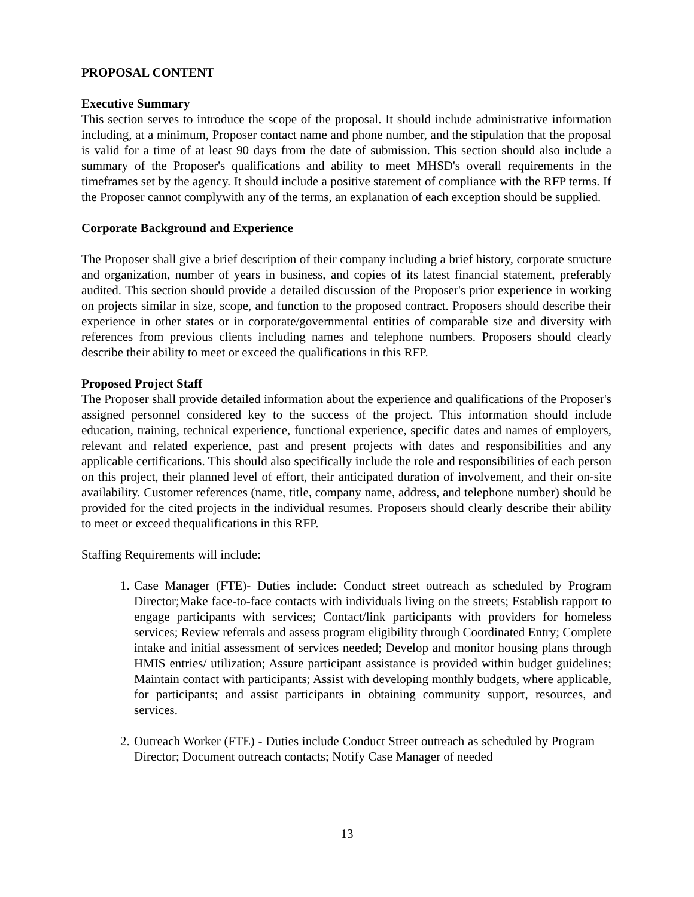PROPOSAL CONTENT
Executive Summary
This section serves to introduce the scope of the proposal. It should include administrative information including, at a minimum, Proposer contact name and phone number, and the stipulation that the proposal is valid for a time of at least 90 days from the date of submission. This section should also include a summary of the Proposer's qualifications and ability to meet MHSD's overall requirements in the timeframes set by the agency. It should include a positive statement of compliance with the RFP terms. If the Proposer cannot complywith any of the terms, an explanation of each exception should be supplied.
Corporate Background and Experience
The Proposer shall give a brief description of their company including a brief history, corporate structure and organization, number of years in business, and copies of its latest financial statement, preferably audited. This section should provide a detailed discussion of the Proposer's prior experience in working on projects similar in size, scope, and function to the proposed contract. Proposers should describe their experience in other states or in corporate/governmental entities of comparable size and diversity with references from previous clients including names and telephone numbers. Proposers should clearly describe their ability to meet or exceed the qualifications in this RFP.
Proposed Project Staff
The Proposer shall provide detailed information about the experience and qualifications of the Proposer's assigned personnel considered key to the success of the project. This information should include education, training, technical experience, functional experience, specific dates and names of employers, relevant and related experience, past and present projects with dates and responsibilities and any applicable certifications. This should also specifically include the role and responsibilities of each person on this project, their planned level of effort, their anticipated duration of involvement, and their on-site availability. Customer references (name, title, company name, address, and telephone number) should be provided for the cited projects in the individual resumes. Proposers should clearly describe their ability to meet or exceed thequalifications in this RFP.
Staffing Requirements will include:
1. Case Manager (FTE)- Duties include: Conduct street outreach as scheduled by Program Director;Make face-to-face contacts with individuals living on the streets; Establish rapport to engage participants with services; Contact/link participants with providers for homeless services; Review referrals and assess program eligibility through Coordinated Entry; Complete intake and initial assessment of services needed; Develop and monitor housing plans through HMIS entries/ utilization; Assure participant assistance is provided within budget guidelines; Maintain contact with participants; Assist with developing monthly budgets, where applicable, for participants; and assist participants in obtaining community support, resources, and services.
2. Outreach Worker (FTE) - Duties include Conduct Street outreach as scheduled by Program Director; Document outreach contacts; Notify Case Manager of needed
13